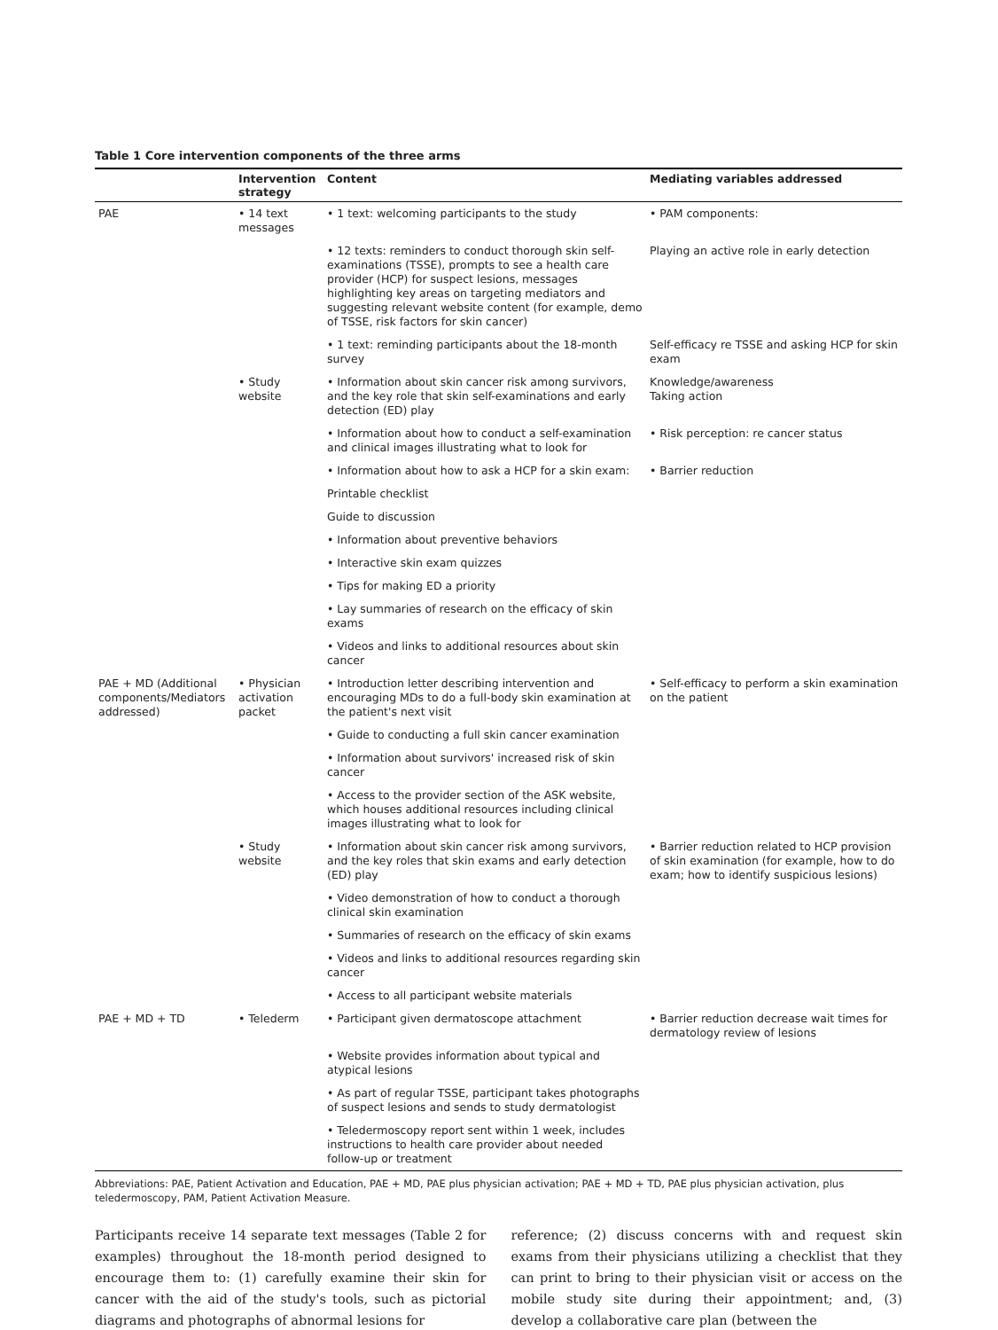Table 1 Core intervention components of the three arms
| | Intervention strategy | Content | Mediating variables addressed |
| --- | --- | --- | --- |
| PAE | • 14 text messages | • 1 text: welcoming participants to the study | • PAM components: |
| | | • 12 texts: reminders to conduct thorough skin self-examinations (TSSE), prompts to see a health care provider (HCP) for suspect lesions, messages highlighting key areas on targeting mediators and suggesting relevant website content (for example, demo of TSSE, risk factors for skin cancer) | Playing an active role in early detection |
| | | • 1 text: reminding participants about the 18-month survey | Self-efficacy re TSSE and asking HCP for skin exam |
| | • Study website | • Information about skin cancer risk among survivors, and the key role that skin self-examinations and early detection (ED) play | Knowledge/awareness Taking action |
| | | • Information about how to conduct a self-examination and clinical images illustrating what to look for | • Risk perception: re cancer status |
| | | • Information about how to ask a HCP for a skin exam: | • Barrier reduction |
| | | Printable checklist | |
| | | Guide to discussion | |
| | | • Information about preventive behaviors | |
| | | • Interactive skin exam quizzes | |
| | | • Tips for making ED a priority | |
| | | • Lay summaries of research on the efficacy of skin exams | |
| | | • Videos and links to additional resources about skin cancer | |
| PAE + MD (Additional components/Mediators addressed) | • Physician activation packet | • Introduction letter describing intervention and encouraging MDs to do a full-body skin examination at the patient's next visit | • Self-efficacy to perform a skin examination on the patient |
| | | • Guide to conducting a full skin cancer examination | |
| | | • Information about survivors' increased risk of skin cancer | |
| | | • Access to the provider section of the ASK website, which houses additional resources including clinical images illustrating what to look for | |
| | • Study website | • Information about skin cancer risk among survivors, and the key roles that skin exams and early detection (ED) play | • Barrier reduction related to HCP provision of skin examination (for example, how to do exam; how to identify suspicious lesions) |
| | | • Video demonstration of how to conduct a thorough clinical skin examination | |
| | | • Summaries of research on the efficacy of skin exams | |
| | | • Videos and links to additional resources regarding skin cancer | |
| | | • Access to all participant website materials | |
| PAE + MD + TD | • Telederm | • Participant given dermatoscope attachment | • Barrier reduction decrease wait times for dermatology review of lesions |
| | | • Website provides information about typical and atypical lesions | |
| | | • As part of regular TSSE, participant takes photographs of suspect lesions and sends to study dermatologist | |
| | | • Teledermoscopy report sent within 1 week, includes instructions to health care provider about needed follow-up or treatment | |
Abbreviations: PAE, Patient Activation and Education, PAE + MD, PAE plus physician activation; PAE + MD + TD, PAE plus physician activation, plus teledermoscopy, PAM, Patient Activation Measure.
Participants receive 14 separate text messages (Table 2 for examples) throughout the 18-month period designed to encourage them to: (1) carefully examine their skin for cancer with the aid of the study's tools, such as pictorial diagrams and photographs of abnormal lesions for
reference; (2) discuss concerns with and request skin exams from their physicians utilizing a checklist that they can print to bring to their physician visit or access on the mobile study site during their appointment; and, (3) develop a collaborative care plan (between the